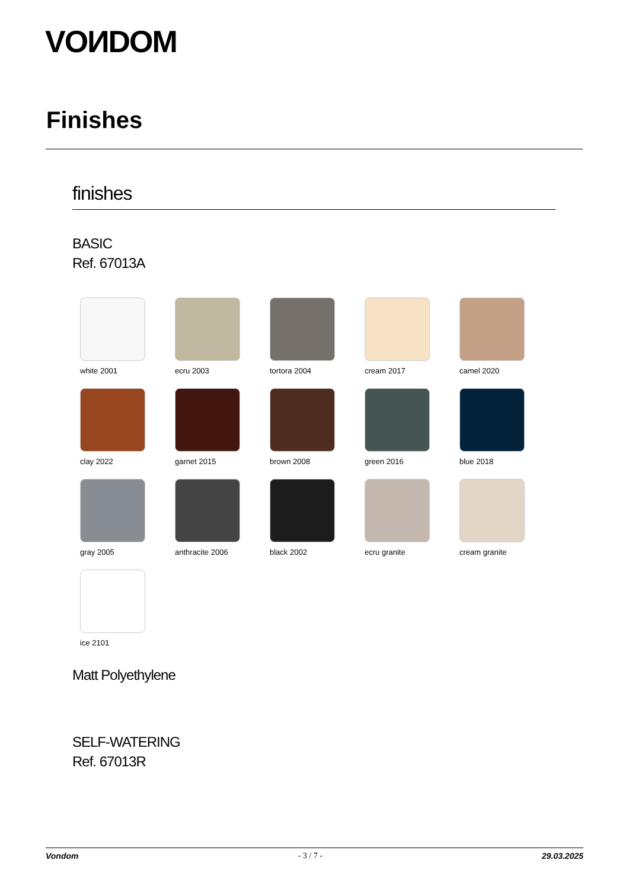VOИDOM
Finishes
finishes
BASIC
Ref. 67013A
white 2001
ecru 2003
tortora 2004
cream 2017
camel 2020
clay 2022
garnet 2015
brown 2008
green 2016
blue 2018
gray 2005
anthracite 2006
black 2002
ecru granite
cream granite
ice 2101
Matt Polyethylene
SELF-WATERING
Ref. 67013R
Vondom - 3 / 7 - 29.03.2025